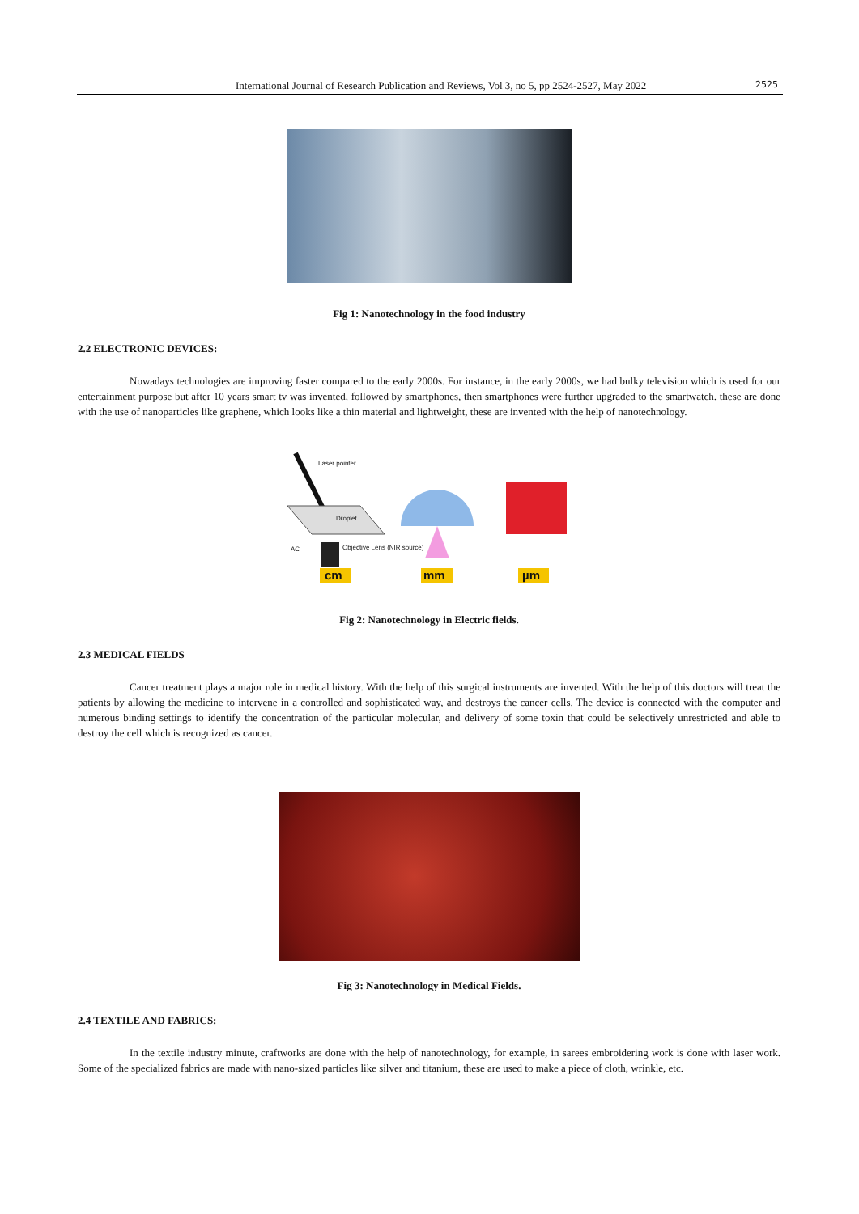International Journal of Research Publication and Reviews, Vol 3, no 5, pp 2524-2527, May 2022 2525
Fig 1: Nanotechnology in the food industry
2.2 ELECTRONIC DEVICES:
Nowadays technologies are improving faster compared to the early 2000s. For instance, in the early 2000s, we had bulky television which is used for our entertainment purpose but after 10 years smart tv was invented, followed by smartphones, then smartphones were further upgraded to the smartwatch. these are done with the use of nanoparticles like graphene, which looks like a thin material and lightweight, these are invented with the help of nanotechnology.
Laser pointer
Droplet
AC Objective Lens (NIR source)
cm mm µm
Fig 2: Nanotechnology in Electric fields.
2.3 MEDICAL FIELDS
Cancer treatment plays a major role in medical history. With the help of this surgical instruments are invented. With the help of this doctors will treat the patients by allowing the medicine to intervene in a controlled and sophisticated way, and destroys the cancer cells. The device is connected with the computer and numerous binding settings to identify the concentration of the particular molecular, and delivery of some toxin that could be selectively unrestricted and able to destroy the cell which is recognized as cancer.
Fig 3: Nanotechnology in Medical Fields.
2.4 TEXTILE AND FABRICS:
In the textile industry minute, craftworks are done with the help of nanotechnology, for example, in sarees embroidering work is done with laser work. Some of the specialized fabrics are made with nano-sized particles like silver and titanium, these are used to make a piece of cloth, wrinkle, etc.